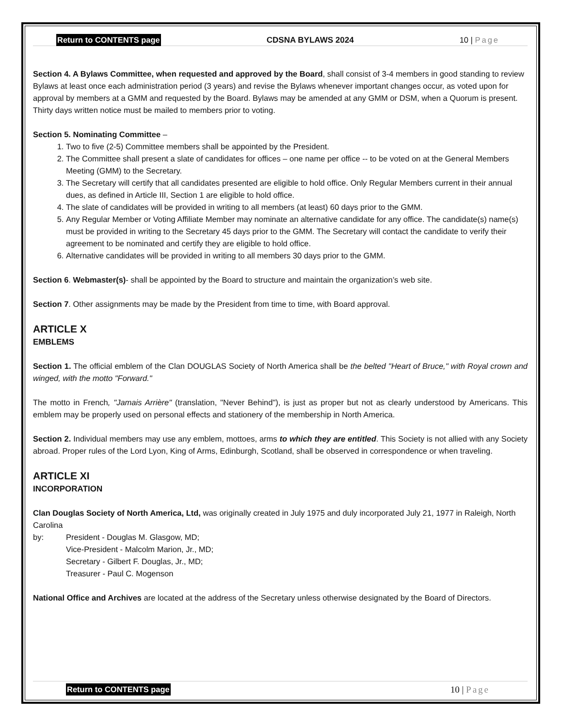Return to CONTENTS page CDSNA BYLAWS 2024 10 | Page
Section 4. A Bylaws Committee, when requested and approved by the Board, shall consist of 3-4 members in good standing to review Bylaws at least once each administration period (3 years) and revise the Bylaws whenever important changes occur, as voted upon for approval by members at a GMM and requested by the Board. Bylaws may be amended at any GMM or DSM, when a Quorum is present. Thirty days written notice must be mailed to members prior to voting.
Section 5. Nominating Committee –
1. Two to five (2-5) Committee members shall be appointed by the President.
2. The Committee shall present a slate of candidates for offices – one name per office -- to be voted on at the General Members Meeting (GMM) to the Secretary.
3. The Secretary will certify that all candidates presented are eligible to hold office. Only Regular Members current in their annual dues, as defined in Article III, Section 1 are eligible to hold office.
4. The slate of candidates will be provided in writing to all members (at least) 60 days prior to the GMM.
5. Any Regular Member or Voting Affiliate Member may nominate an alternative candidate for any office. The candidate(s) name(s) must be provided in writing to the Secretary 45 days prior to the GMM. The Secretary will contact the candidate to verify their agreement to be nominated and certify they are eligible to hold office.
6. Alternative candidates will be provided in writing to all members 30 days prior to the GMM.
Section 6. Webmaster(s)- shall be appointed by the Board to structure and maintain the organization’s web site.
Section 7. Other assignments may be made by the President from time to time, with Board approval.
ARTICLE X
EMBLEMS
Section 1. The official emblem of the Clan DOUGLAS Society of North America shall be the belted "Heart of Bruce," with Royal crown and winged, with the motto "Forward."
The motto in French, "Jamais Arrière" (translation, "Never Behind"), is just as proper but not as clearly understood by Americans. This emblem may be properly used on personal effects and stationery of the membership in North America.
Section 2. Individual members may use any emblem, mottoes, arms to which they are entitled. This Society is not allied with any Society abroad. Proper rules of the Lord Lyon, King of Arms, Edinburgh, Scotland, shall be observed in correspondence or when traveling.
ARTICLE XI
INCORPORATION
Clan Douglas Society of North America, Ltd, was originally created in July 1975 and duly incorporated July 21, 1977 in Raleigh, North Carolina
by: President - Douglas M. Glasgow, MD;
Vice-President - Malcolm Marion, Jr., MD;
Secretary - Gilbert F. Douglas, Jr., MD;
Treasurer - Paul C. Mogenson
National Office and Archives are located at the address of the Secretary unless otherwise designated by the Board of Directors.
Return to CONTENTS page 10 | Page